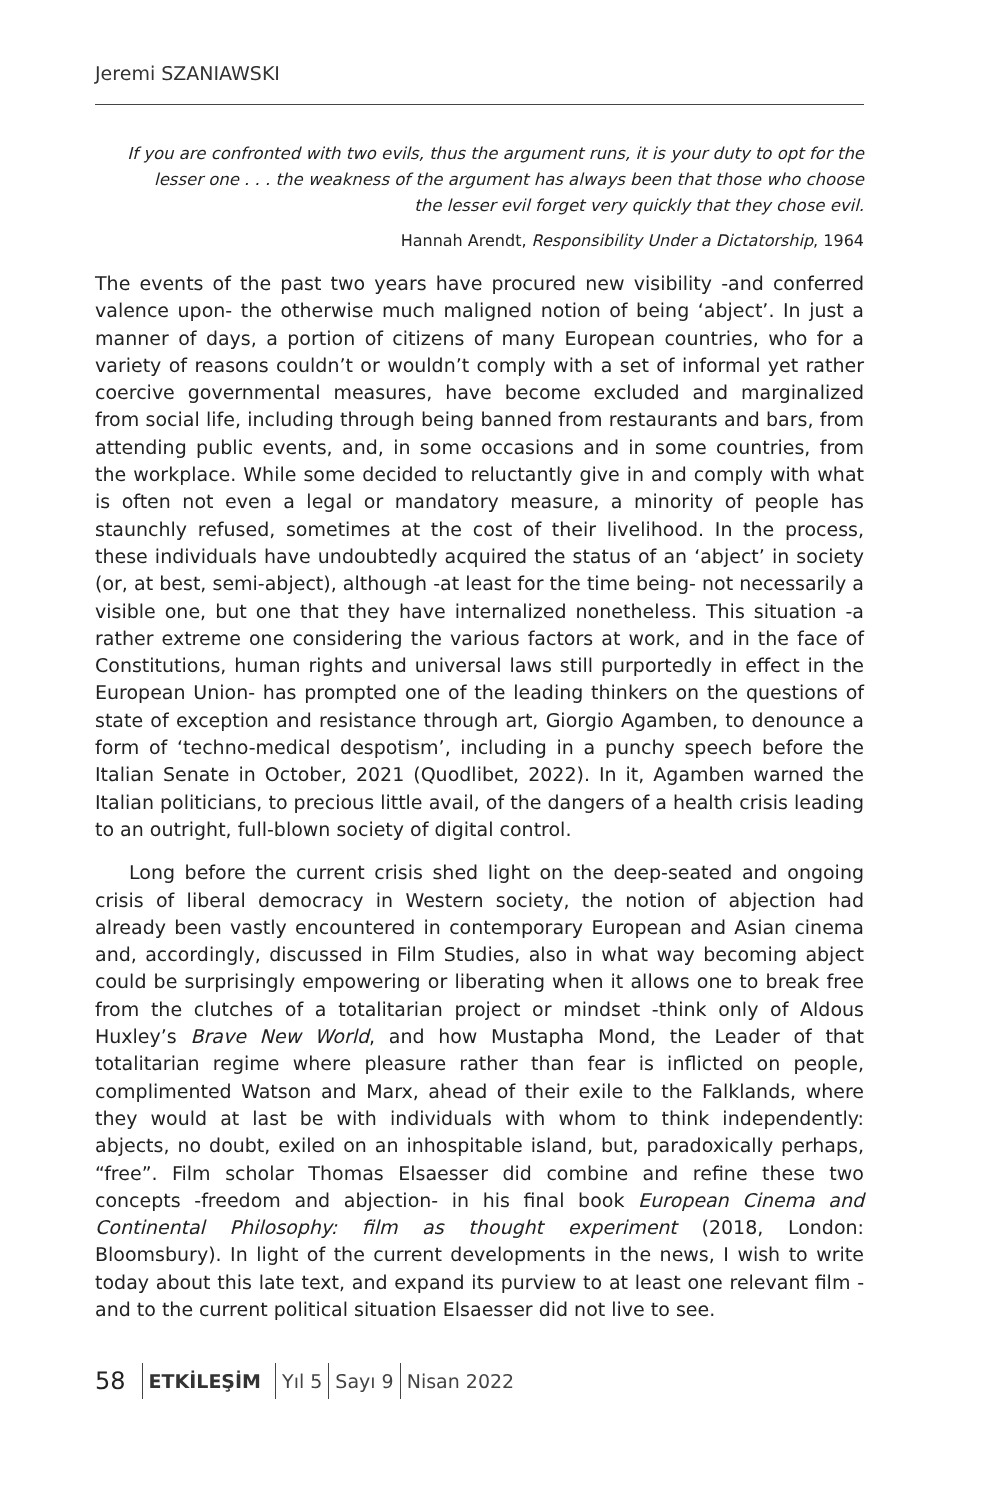Jeremi SZANIAWSKI
If you are confronted with two evils, thus the argument runs, it is your duty to opt for the lesser one . . . the weakness of the argument has always been that those who choose the lesser evil forget very quickly that they chose evil.
Hannah Arendt, Responsibility Under a Dictatorship, 1964
The events of the past two years have procured new visibility -and conferred valence upon- the otherwise much maligned notion of being ‘abject’. In just a manner of days, a portion of citizens of many European countries, who for a variety of reasons couldn’t or wouldn’t comply with a set of informal yet rather coercive governmental measures, have become excluded and marginalized from social life, including through being banned from restaurants and bars, from attending public events, and, in some occasions and in some countries, from the workplace. While some decided to reluctantly give in and comply with what is often not even a legal or mandatory measure, a minority of people has staunchly refused, sometimes at the cost of their livelihood. In the process, these individuals have undoubtedly acquired the status of an ‘abject’ in society (or, at best, semi-abject), although -at least for the time being- not necessarily a visible one, but one that they have internalized nonetheless. This situation -a rather extreme one considering the various factors at work, and in the face of Constitutions, human rights and universal laws still purportedly in effect in the European Union- has prompted one of the leading thinkers on the questions of state of exception and resistance through art, Giorgio Agamben, to denounce a form of ‘techno-medical despotism’, including in a punchy speech before the Italian Senate in October, 2021 (Quodlibet, 2022). In it, Agamben warned the Italian politicians, to precious little avail, of the dangers of a health crisis leading to an outright, full-blown society of digital control.
Long before the current crisis shed light on the deep-seated and ongoing crisis of liberal democracy in Western society, the notion of abjection had already been vastly encountered in contemporary European and Asian cinema and, accordingly, discussed in Film Studies, also in what way becoming abject could be surprisingly empowering or liberating when it allows one to break free from the clutches of a totalitarian project or mindset -think only of Aldous Huxley’s Brave New World, and how Mustapha Mond, the Leader of that totalitarian regime where pleasure rather than fear is inflicted on people, complimented Watson and Marx, ahead of their exile to the Falklands, where they would at last be with individuals with whom to think independently: abjects, no doubt, exiled on an inhospitable island, but, paradoxically perhaps, “free”. Film scholar Thomas Elsaesser did combine and refine these two concepts -freedom and abjection- in his final book European Cinema and Continental Philosophy: film as thought experiment (2018, London: Bloomsbury). In light of the current developments in the news, I wish to write today about this late text, and expand its purview to at least one relevant film -and to the current political situation Elsaesser did not live to see.
58
ETKİLEŞİM Yıl 5 Sayı 9 Nisan 2022